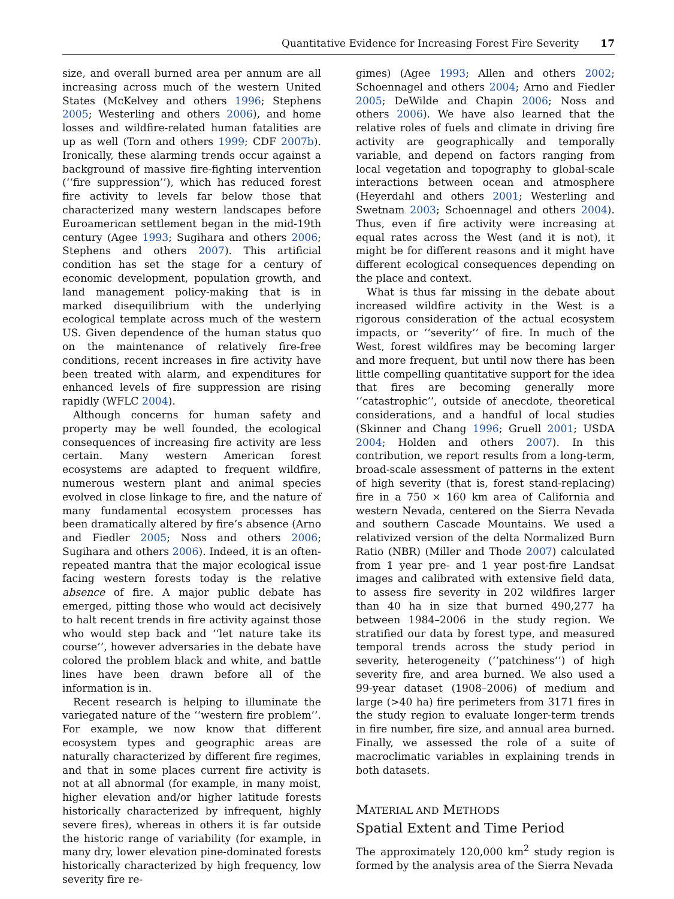Quantitative Evidence for Increasing Forest Fire Severity 17
size, and overall burned area per annum are all increasing across much of the western United States (McKelvey and others 1996; Stephens 2005; Westerling and others 2006), and home losses and wildfire-related human fatalities are up as well (Torn and others 1999; CDF 2007b). Ironically, these alarming trends occur against a background of massive fire-fighting intervention (‘‘fire suppression’’), which has reduced forest fire activity to levels far below those that characterized many western landscapes before Euroamerican settlement began in the mid-19th century (Agee 1993; Sugihara and others 2006; Stephens and others 2007). This artificial condition has set the stage for a century of economic development, population growth, and land management policy-making that is in marked disequilibrium with the underlying ecological template across much of the western US. Given dependence of the human status quo on the maintenance of relatively fire-free conditions, recent increases in fire activity have been treated with alarm, and expenditures for enhanced levels of fire suppression are rising rapidly (WFLC 2004).
Although concerns for human safety and property may be well founded, the ecological consequences of increasing fire activity are less certain. Many western American forest ecosystems are adapted to frequent wildfire, numerous western plant and animal species evolved in close linkage to fire, and the nature of many fundamental ecosystem processes has been dramatically altered by fire’s absence (Arno and Fiedler 2005; Noss and others 2006; Sugihara and others 2006). Indeed, it is an often-repeated mantra that the major ecological issue facing western forests today is the relative absence of fire. A major public debate has emerged, pitting those who would act decisively to halt recent trends in fire activity against those who would step back and ‘‘let nature take its course’’, however adversaries in the debate have colored the problem black and white, and battle lines have been drawn before all of the information is in.
Recent research is helping to illuminate the variegated nature of the ‘‘western fire problem’’. For example, we now know that different ecosystem types and geographic areas are naturally characterized by different fire regimes, and that in some places current fire activity is not at all abnormal (for example, in many moist, higher elevation and/or higher latitude forests historically characterized by infrequent, highly severe fires), whereas in others it is far outside the historic range of variability (for example, in many dry, lower elevation pine-dominated forests historically characterized by high frequency, low severity fire re-
gimes) (Agee 1993; Allen and others 2002; Schoennagel and others 2004; Arno and Fiedler 2005; DeWilde and Chapin 2006; Noss and others 2006). We have also learned that the relative roles of fuels and climate in driving fire activity are geographically and temporally variable, and depend on factors ranging from local vegetation and topography to global-scale interactions between ocean and atmosphere (Heyerdahl and others 2001; Westerling and Swetnam 2003; Schoennagel and others 2004). Thus, even if fire activity were increasing at equal rates across the West (and it is not), it might be for different reasons and it might have different ecological consequences depending on the place and context.
What is thus far missing in the debate about increased wildfire activity in the West is a rigorous consideration of the actual ecosystem impacts, or ‘‘severity’’ of fire. In much of the West, forest wildfires may be becoming larger and more frequent, but until now there has been little compelling quantitative support for the idea that fires are becoming generally more ‘‘catastrophic’’, outside of anecdote, theoretical considerations, and a handful of local studies (Skinner and Chang 1996; Gruell 2001; USDA 2004; Holden and others 2007). In this contribution, we report results from a long-term, broad-scale assessment of patterns in the extent of high severity (that is, forest stand-replacing) fire in a 750 × 160 km area of California and western Nevada, centered on the Sierra Nevada and southern Cascade Mountains. We used a relativized version of the delta Normalized Burn Ratio (NBR) (Miller and Thode 2007) calculated from 1 year pre- and 1 year post-fire Landsat images and calibrated with extensive field data, to assess fire severity in 202 wildfires larger than 40 ha in size that burned 490,277 ha between 1984–2006 in the study region. We stratified our data by forest type, and measured temporal trends across the study period in severity, heterogeneity (‘‘patchiness’’) of high severity fire, and area burned. We also used a 99-year dataset (1908–2006) of medium and large (>40 ha) fire perimeters from 3171 fires in the study region to evaluate longer-term trends in fire number, fire size, and annual area burned. Finally, we assessed the role of a suite of macroclimatic variables in explaining trends in both datasets.
MATERIAL AND METHODS
Spatial Extent and Time Period
The approximately 120,000 km<sup>2</sup> study region is formed by the analysis area of the Sierra Nevada